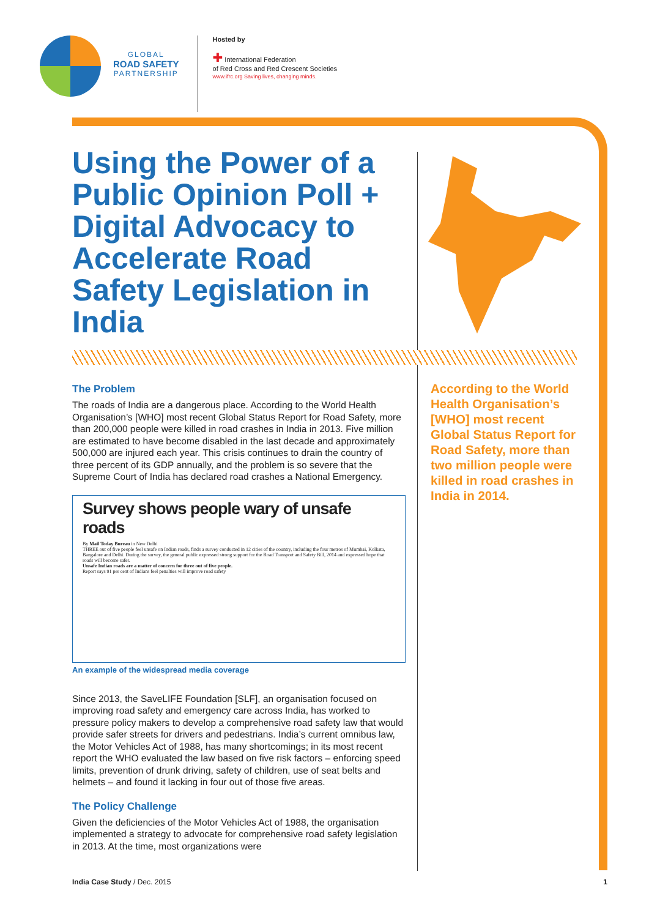GLOBAL
ROAD SAFETY
PARTNERSHIP
Hosted by
✚ International Federation
of Red Cross and Red Crescent Societies
www.ifrc.org Saving lives, changing minds.
Using the Power of a Public Opinion Poll + Digital Advocacy to Accelerate Road Safety Legislation in India
The Problem
The roads of India are a dangerous place. According to the World Health Organisation’s [WHO] most recent Global Status Report for Road Safety, more than 200,000 people were killed in road crashes in India in 2013. Five million are estimated to have become disabled in the last decade and approximately 500,000 are injured each year. This crisis continues to drain the country of three percent of its GDP annually, and the problem is so severe that the Supreme Court of India has declared road crashes a National Emergency.
Survey shows people wary of unsafe roads
By Mail Today Bureau in New Delhi
THREE out of five people feel unsafe on Indian roads, finds a survey conducted in 12 cities of the country, including the four metros of Mumbai, Kolkata, Bangalore and Delhi. During the survey, the general public expressed strong support for the Road Transport and Safety Bill, 2014 and expressed hope that roads will become safer.
Unsafe Indian roads are a matter of concern for three out of five people.
Report says 91 per cent of Indians feel penalties will improve road safety
An example of the widespread media coverage
Since 2013, the SaveLIFE Foundation [SLF], an organisation focused on improving road safety and emergency care across India, has worked to pressure policy makers to develop a comprehensive road safety law that would provide safer streets for drivers and pedestrians. India’s current omnibus law, the Motor Vehicles Act of 1988, has many shortcomings; in its most recent report the WHO evaluated the law based on five risk factors – enforcing speed limits, prevention of drunk driving, safety of children, use of seat belts and helmets – and found it lacking in four out of those five areas.
The Policy Challenge
Given the deficiencies of the Motor Vehicles Act of 1988, the organisation implemented a strategy to advocate for comprehensive road safety legislation in 2013. At the time, most organizations were
According to the World Health Organisation’s [WHO] most recent Global Status Report for Road Safety, more than two million people were killed in road crashes in India in 2014.
India Case Study / Dec. 2015 1